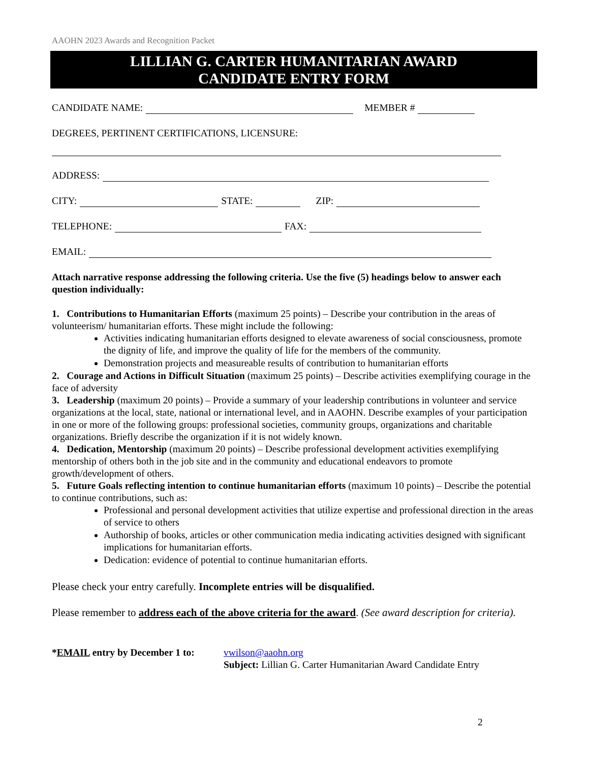AAOHN 2023 Awards and Recognition Packet
LILLIAN G. CARTER HUMANITARIAN AWARD
CANDIDATE ENTRY FORM
CANDIDATE NAME: MEMBER #
DEGREES, PERTINENT CERTIFICATIONS, LICENSURE:
ADDRESS:
CITY: STATE: ZIP:
TELEPHONE: FAX:
EMAIL:
Attach narrative response addressing the following criteria. Use the five (5) headings below to answer each question individually:
1. Contributions to Humanitarian Efforts (maximum 25 points) – Describe your contribution in the areas of volunteerism/ humanitarian efforts. These might include the following:
Activities indicating humanitarian efforts designed to elevate awareness of social consciousness, promote the dignity of life, and improve the quality of life for the members of the community.
Demonstration projects and measureable results of contribution to humanitarian efforts
2. Courage and Actions in Difficult Situation (maximum 25 points) – Describe activities exemplifying courage in the face of adversity
3. Leadership (maximum 20 points) – Provide a summary of your leadership contributions in volunteer and service organizations at the local, state, national or international level, and in AAOHN. Describe examples of your participation in one or more of the following groups: professional societies, community groups, organizations and charitable organizations. Briefly describe the organization if it is not widely known.
4. Dedication, Mentorship (maximum 20 points) – Describe professional development activities exemplifying mentorship of others both in the job site and in the community and educational endeavors to promote growth/development of others.
5. Future Goals reflecting intention to continue humanitarian efforts (maximum 10 points) – Describe the potential to continue contributions, such as:
Professional and personal development activities that utilize expertise and professional direction in the areas of service to others
Authorship of books, articles or other communication media indicating activities designed with significant implications for humanitarian efforts.
Dedication: evidence of potential to continue humanitarian efforts.
Please check your entry carefully. Incomplete entries will be disqualified.
Please remember to address each of the above criteria for the award. (See award description for criteria).
*EMAIL entry by December 1 to:
vwilson@aaohn.org
Subject: Lillian G. Carter Humanitarian Award Candidate Entry
2